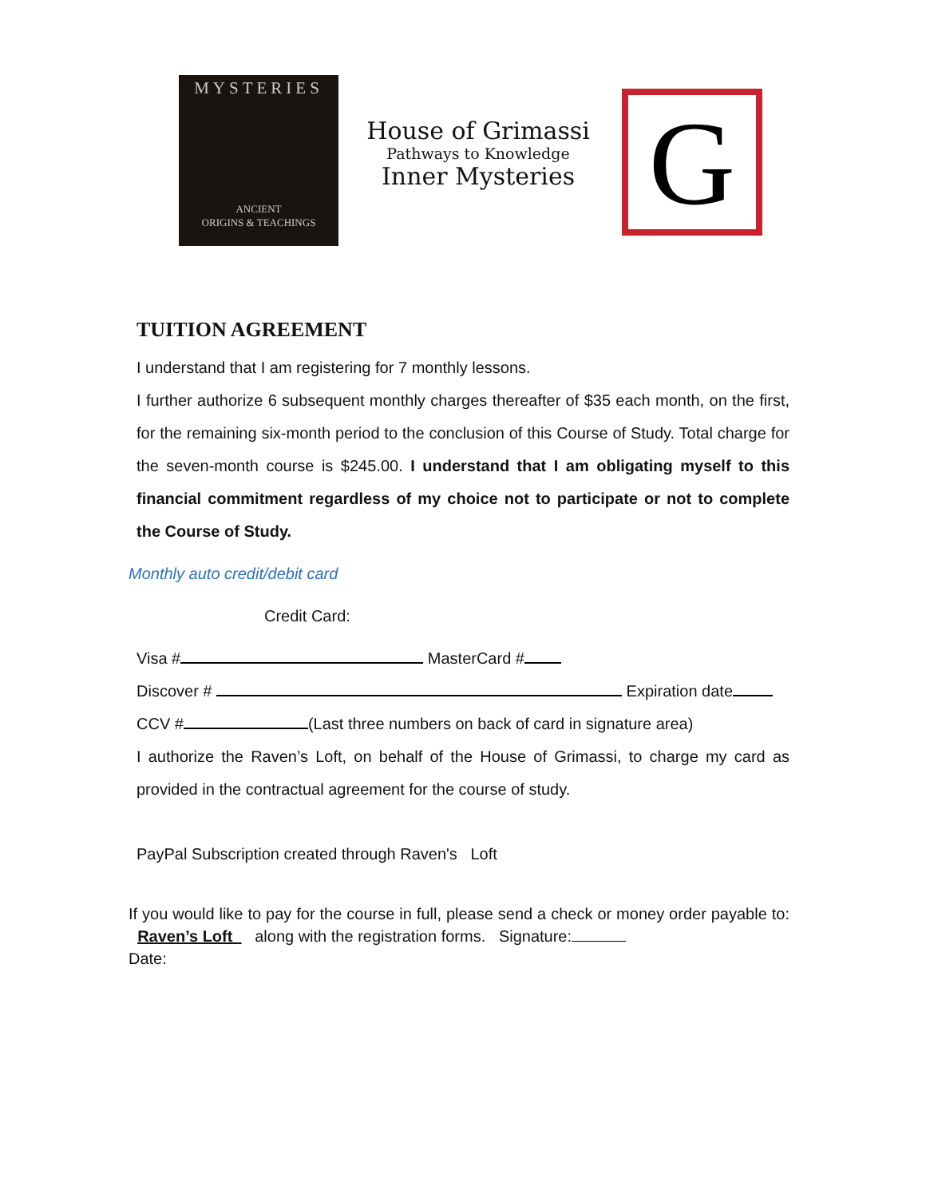MYSTERIES
ANCIENT
ORIGINS & TEACHINGS
House of Grimassi
Pathways to Knowledge
Inner Mysteries
G
TUITION AGREEMENT
I understand that I am registering for 7 monthly lessons.
I further authorize 6 subsequent monthly charges thereafter of $35 each month, on the first, for the remaining six-month period to the conclusion of this Course of Study. Total charge for the seven-month course is $245.00. I understand that I am obligating myself to this financial commitment regardless of my choice not to participate or not to complete the Course of Study.
Monthly auto credit/debit card
Credit Card:
Visa # MasterCard #
Discover # Expiration date
CCV # (Last three numbers on back of card in signature area)
I authorize the Raven’s Loft, on behalf of the House of Grimassi, to charge my card as provided in the contractual agreement for the course of study.
PayPal Subscription created through Raven's Loft
If you would like to pay for the course in full, please send a check or money order payable to: Raven’s Loft along with the registration forms. Signature:
Date: